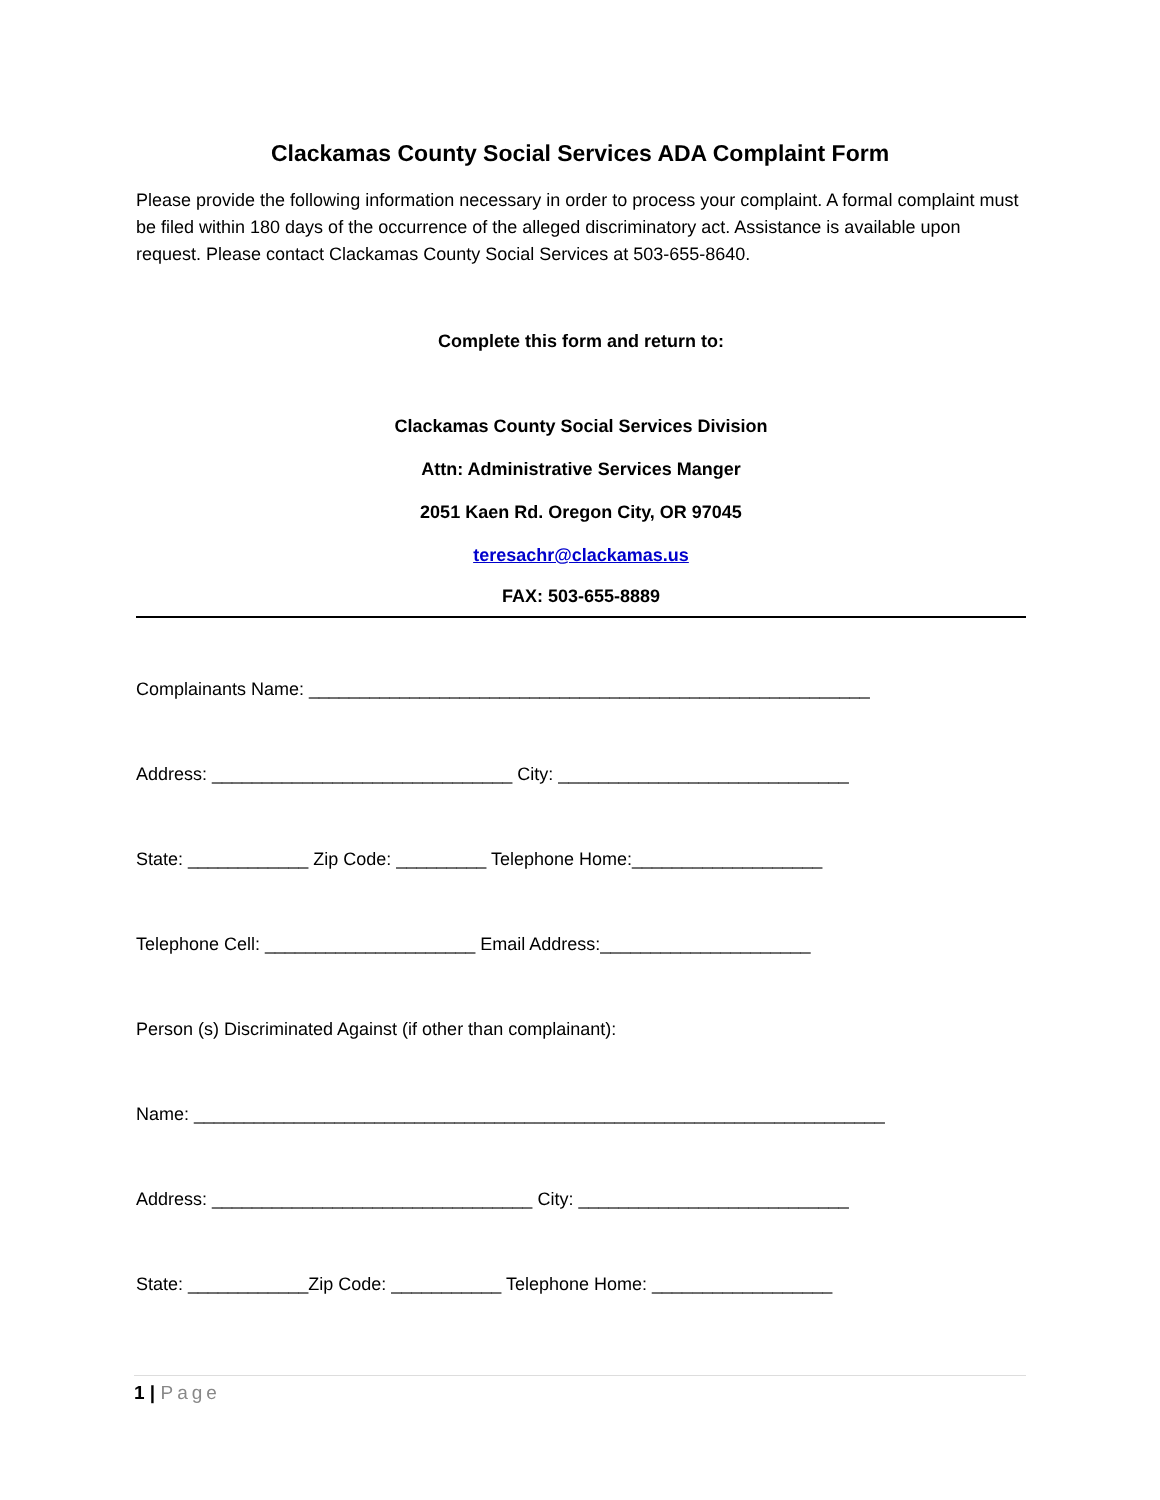Clackamas County Social Services ADA Complaint Form
Please provide the following information necessary in order to process your complaint. A formal complaint must be filed within 180 days of the occurrence of the alleged discriminatory act. Assistance is available upon request. Please contact Clackamas County Social Services at 503-655-8640.
Complete this form and return to:
Clackamas County Social Services Division
Attn: Administrative Services Manger
2051 Kaen Rd. Oregon City, OR 97045
teresachr@clackamas.us
FAX: 503-655-8889
Complainants Name: ________________________________________________________
Address: ______________________________ City: _____________________________
State: ____________ Zip Code: _________ Telephone Home:___________________
Telephone Cell: _____________________ Email Address:_____________________
Person (s) Discriminated Against (if other than complainant):
Name: _____________________________________________________________________
Address: ________________________________ City: ___________________________
State: ____________Zip Code: ___________ Telephone Home: __________________
1 | Page